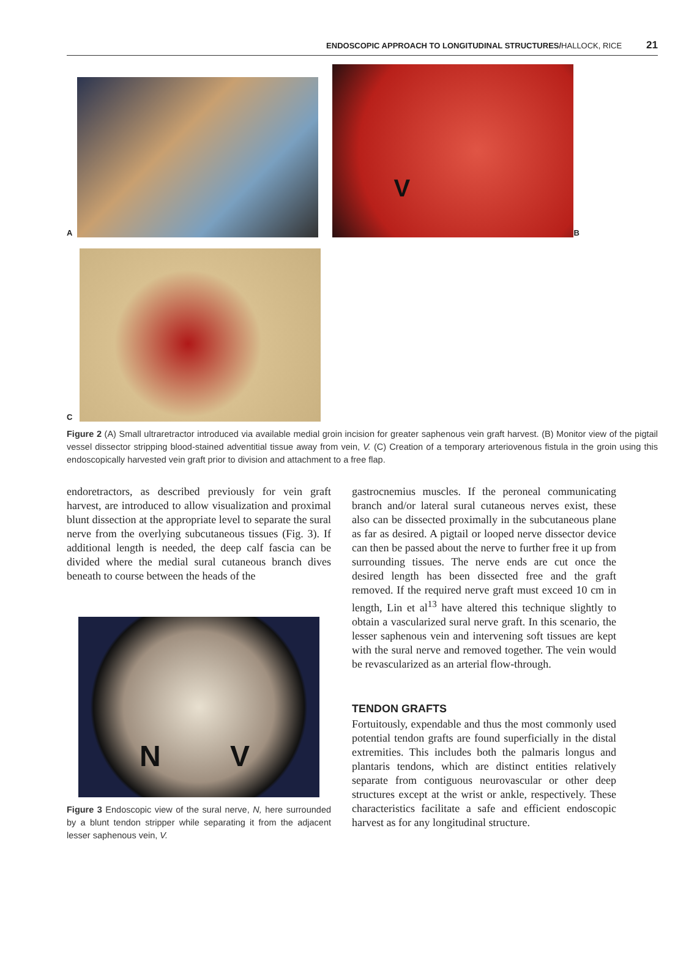ENDOSCOPIC APPROACH TO LONGITUDINAL STRUCTURES/HALLOCK, RICE 21
A
V
B
C
Figure 2 (A) Small ultraretractor introduced via available medial groin incision for greater saphenous vein graft harvest. (B) Monitor view of the pigtail vessel dissector stripping blood-stained adventitial tissue away from vein, V. (C) Creation of a temporary arteriovenous fistula in the groin using this endoscopically harvested vein graft prior to division and attachment to a free flap.
endoretractors, as described previously for vein graft harvest, are introduced to allow visualization and proximal blunt dissection at the appropriate level to separate the sural nerve from the overlying subcutaneous tissues (Fig. 3). If additional length is needed, the deep calf fascia can be divided where the medial sural cutaneous branch dives beneath to course between the heads of the
N V
Figure 3 Endoscopic view of the sural nerve, N, here surrounded by a blunt tendon stripper while separating it from the adjacent lesser saphenous vein, V.
gastrocnemius muscles. If the peroneal communicating branch and/or lateral sural cutaneous nerves exist, these also can be dissected proximally in the subcutaneous plane as far as desired. A pigtail or looped nerve dissector device can then be passed about the nerve to further free it up from surrounding tissues. The nerve ends are cut once the desired length has been dissected free and the graft removed. If the required nerve graft must exceed 10 cm in length, Lin et al<sup>13</sup> have altered this technique slightly to obtain a vascularized sural nerve graft. In this scenario, the lesser saphenous vein and intervening soft tissues are kept with the sural nerve and removed together. The vein would be revascularized as an arterial flow-through.
TENDON GRAFTS
Fortuitously, expendable and thus the most commonly used potential tendon grafts are found superficially in the distal extremities. This includes both the palmaris longus and plantaris tendons, which are distinct entities relatively separate from contiguous neurovascular or other deep structures except at the wrist or ankle, respectively. These characteristics facilitate a safe and efficient endoscopic harvest as for any longitudinal structure.